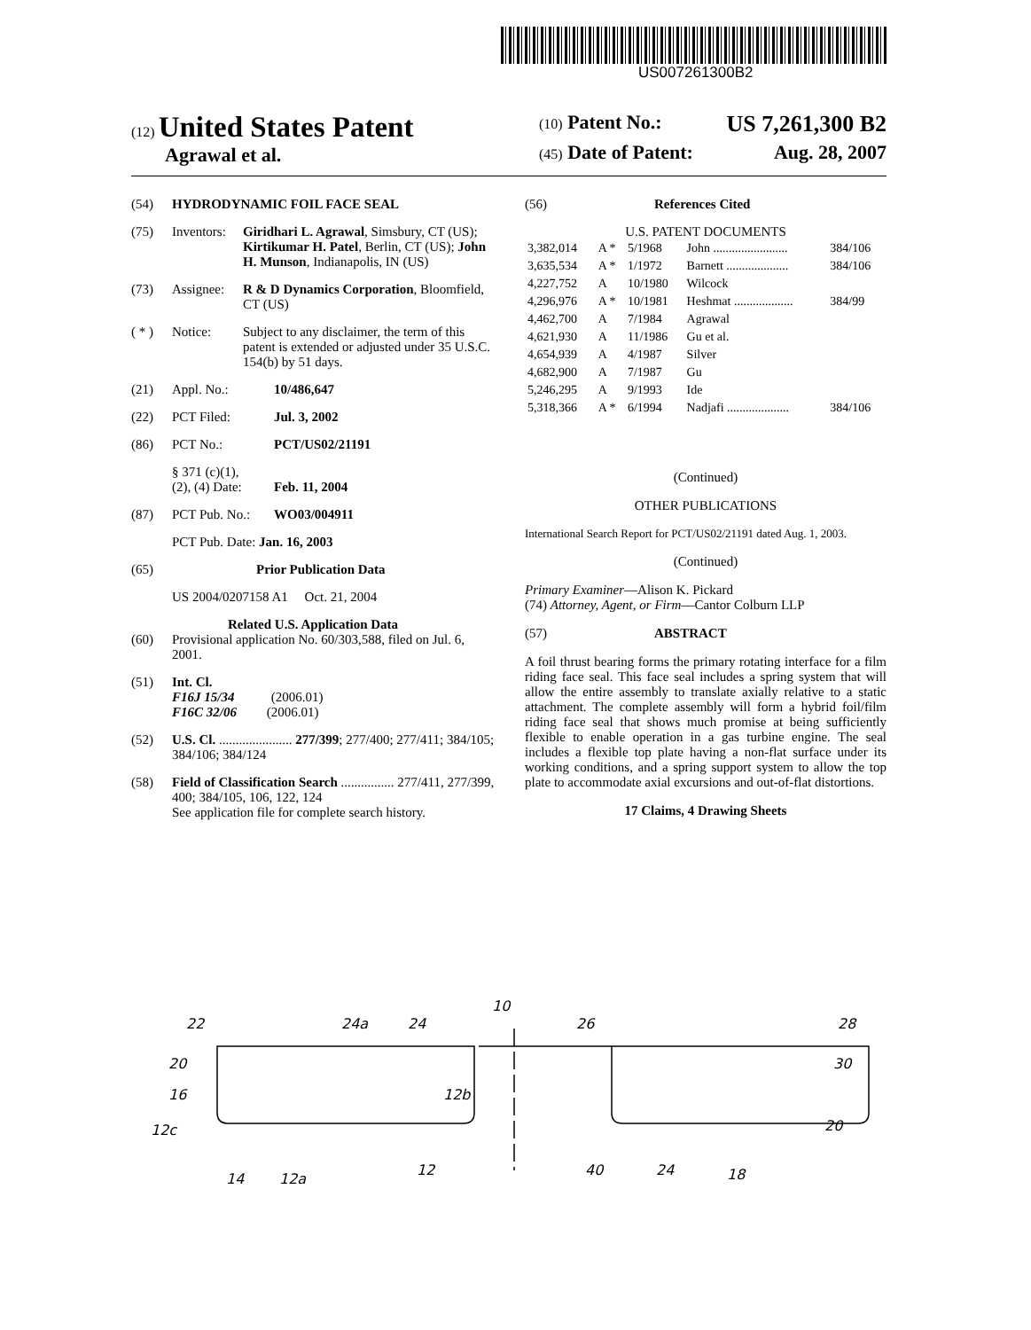US007261300B2
(12) United States Patent
Agrawal et al.
(10) Patent No.: US 7,261,300 B2
(45) Date of Patent: Aug. 28, 2007
(54) HYDRODYNAMIC FOIL FACE SEAL
(75) Inventors: Giridhari L. Agrawal, Simsbury, CT (US); Kirtikumar H. Patel, Berlin, CT (US); John H. Munson, Indianapolis, IN (US)
(73) Assignee: R & D Dynamics Corporation, Bloomfield, CT (US)
( * ) Notice: Subject to any disclaimer, the term of this patent is extended or adjusted under 35 U.S.C. 154(b) by 51 days.
(21) Appl. No.: 10/486,647
(22) PCT Filed: Jul. 3, 2002
(86) PCT No.: PCT/US02/21191
§ 371 (c)(1),
(2), (4) Date: Feb. 11, 2004
(87) PCT Pub. No.: WO03/004911
PCT Pub. Date: Jan. 16, 2003
(65) Prior Publication Data
US 2004/0207158 A1 Oct. 21, 2004
Related U.S. Application Data
(60) Provisional application No. 60/303,588, filed on Jul. 6, 2001.
(51) Int. Cl.
F16J 15/34 (2006.01)
F16C 32/06 (2006.01)
(52) U.S. Cl. ...................... 277/399; 277/400; 277/411; 384/105; 384/106; 384/124
(58) Field of Classification Search ................ 277/411, 277/399, 400; 384/105, 106, 122, 124
See application file for complete search history.
(56) References Cited
U.S. PATENT DOCUMENTS
| 3,382,014 | A * | 5/1968 | John ........................ | 384/106 |
| 3,635,534 | A * | 1/1972 | Barnett .................... | 384/106 |
| 4,227,752 | A | 10/1980 | Wilcock | |
| 4,296,976 | A * | 10/1981 | Heshmat ................... | 384/99 |
| 4,462,700 | A | 7/1984 | Agrawal | |
| 4,621,930 | A | 11/1986 | Gu et al. | |
| 4,654,939 | A | 4/1987 | Silver | |
| 4,682,900 | A | 7/1987 | Gu | |
| 5,246,295 | A | 9/1993 | Ide | |
| 5,318,366 | A * | 6/1994 | Nadjafi .................... | 384/106 |
(Continued)
OTHER PUBLICATIONS
International Search Report for PCT/US02/21191 dated Aug. 1, 2003.
(Continued)
Primary Examiner—Alison K. Pickard
(74) Attorney, Agent, or Firm—Cantor Colburn LLP
(57) ABSTRACT
A foil thrust bearing forms the primary rotating interface for a film riding face seal. This face seal includes a spring system that will allow the entire assembly to translate axially relative to a static attachment. The complete assembly will form a hybrid foil/film riding face seal that shows much promise at being sufficiently flexible to enable operation in a gas turbine engine. The seal includes a flexible top plate having a non-flat surface under its working conditions, and a spring support system to allow the top plate to accommodate axial excursions and out-of-flat distortions.
17 Claims, 4 Drawing Sheets
22
24a
24
10
26
28
20
30
16
12b
12c
20
14
12a
12
40
24
18